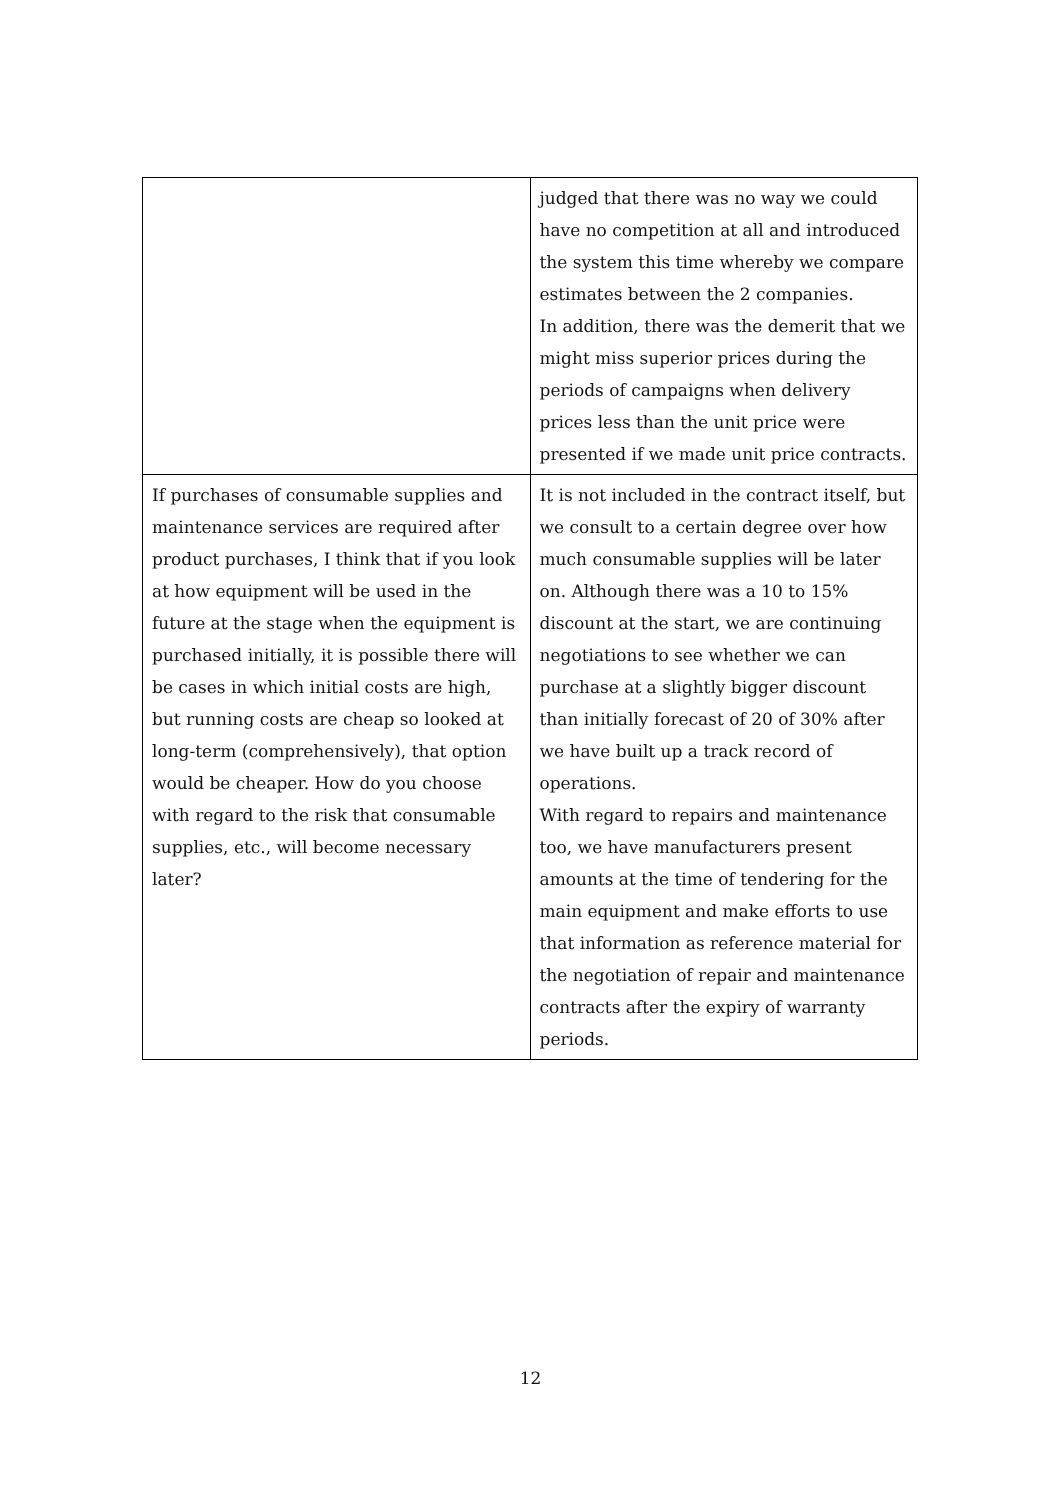| | judged that there was no way we could have no competition at all and introduced the system this time whereby we compare estimates between the 2 companies. In addition, there was the demerit that we might miss superior prices during the periods of campaigns when delivery prices less than the unit price were presented if we made unit price contracts. |
| If purchases of consumable supplies and maintenance services are required after product purchases, I think that if you look at how equipment will be used in the future at the stage when the equipment is purchased initially, it is possible there will be cases in which initial costs are high, but running costs are cheap so looked at long-term (comprehensively), that option would be cheaper. How do you choose with regard to the risk that consumable supplies, etc., will become necessary later? | It is not included in the contract itself, but we consult to a certain degree over how much consumable supplies will be later on. Although there was a 10 to 15% discount at the start, we are continuing negotiations to see whether we can purchase at a slightly bigger discount than initially forecast of 20 of 30% after we have built up a track record of operations. With regard to repairs and maintenance too, we have manufacturers present amounts at the time of tendering for the main equipment and make efforts to use that information as reference material for the negotiation of repair and maintenance contracts after the expiry of warranty periods. |
12